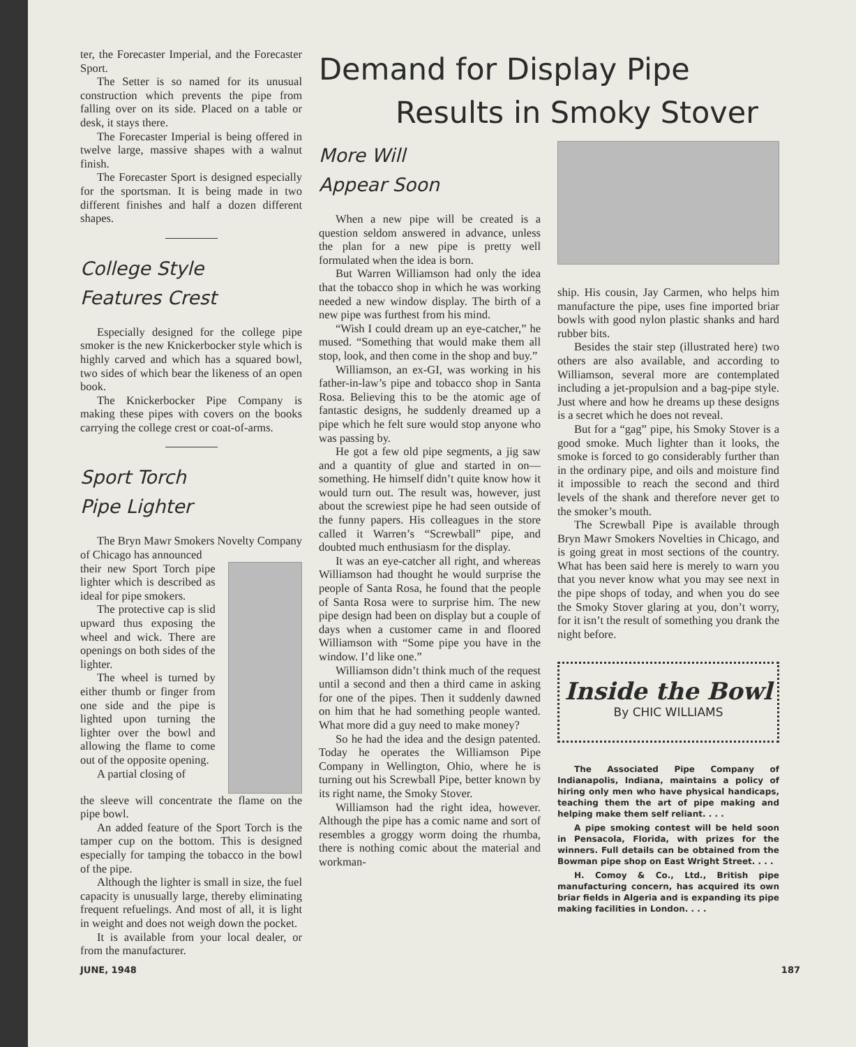ter, the Forecaster Imperial, and the Forecaster Sport.
The Setter is so named for its unusual construction which prevents the pipe from falling over on its side. Placed on a table or desk, it stays there.
The Forecaster Imperial is being offered in twelve large, massive shapes with a walnut finish.
The Forecaster Sport is designed especially for the sportsman. It is being made in two different finishes and half a dozen different shapes.
College Style
Features Crest
Especially designed for the college pipe smoker is the new Knickerbocker style which is highly carved and which has a squared bowl, two sides of which bear the likeness of an open book.
The Knickerbocker Pipe Company is making these pipes with covers on the books carrying the college crest or coat-of-arms.
Sport Torch
Pipe Lighter
The Bryn Mawr Smokers Novelty Company of Chicago has announced
their new Sport Torch pipe lighter which is described as ideal for pipe smokers.
The protective cap is slid upward thus exposing the wheel and wick. There are openings on both sides of the lighter.
The wheel is turned by either thumb or finger from one side and the pipe is lighted upon turning the lighter over the bowl and allowing the flame to come out of the opposite opening.
A partial closing of
the sleeve will concentrate the flame on the pipe bowl.
An added feature of the Sport Torch is the tamper cup on the bottom. This is designed especially for tamping the tobacco in the bowl of the pipe.
Although the lighter is small in size, the fuel capacity is unusually large, thereby eliminating frequent refuelings. And most of all, it is light in weight and does not weigh down the pocket.
It is available from your local dealer, or from the manufacturer.
Demand for Display Pipe
Results in Smoky Stover
More Will
Appear Soon
When a new pipe will be created is a question seldom answered in advance, unless the plan for a new pipe is pretty well formulated when the idea is born.
But Warren Williamson had only the idea that the tobacco shop in which he was working needed a new window display. The birth of a new pipe was furthest from his mind.
“Wish I could dream up an eye-catcher,” he mused. “Something that would make them all stop, look, and then come in the shop and buy.”
Williamson, an ex-GI, was working in his father-in-law’s pipe and tobacco shop in Santa Rosa. Believing this to be the atomic age of fantastic designs, he suddenly dreamed up a pipe which he felt sure would stop anyone who was passing by.
He got a few old pipe segments, a jig saw and a quantity of glue and started in on—something. He himself didn’t quite know how it would turn out. The result was, however, just about the screwiest pipe he had seen outside of the funny papers. His colleagues in the store called it Warren’s “Screwball” pipe, and doubted much enthusiasm for the display.
It was an eye-catcher all right, and whereas Williamson had thought he would surprise the people of Santa Rosa, he found that the people of Santa Rosa were to surprise him. The new pipe design had been on display but a couple of days when a customer came in and floored Williamson with “Some pipe you have in the window. I’d like one.”
Williamson didn’t think much of the request until a second and then a third came in asking for one of the pipes. Then it suddenly dawned on him that he had something people wanted. What more did a guy need to make money?
So he had the idea and the design patented. Today he operates the Williamson Pipe Company in Wellington, Ohio, where he is turning out his Screwball Pipe, better known by its right name, the Smoky Stover.
Williamson had the right idea, however. Although the pipe has a comic name and sort of resembles a groggy worm doing the rhumba, there is nothing comic about the material and workman-
ship. His cousin, Jay Carmen, who helps him manufacture the pipe, uses fine imported briar bowls with good nylon plastic shanks and hard rubber bits.
Besides the stair step (illustrated here) two others are also available, and according to Williamson, several more are contemplated including a jet-propulsion and a bag-pipe style. Just where and how he dreams up these designs is a secret which he does not reveal.
But for a “gag” pipe, his Smoky Stover is a good smoke. Much lighter than it looks, the smoke is forced to go considerably further than in the ordinary pipe, and oils and moisture find it impossible to reach the second and third levels of the shank and therefore never get to the smoker’s mouth.
The Screwball Pipe is available through Bryn Mawr Smokers Novelties in Chicago, and is going great in most sections of the country. What has been said here is merely to warn you that you never know what you may see next in the pipe shops of today, and when you do see the Smoky Stover glaring at you, don’t worry, for it isn’t the result of something you drank the night before.
Inside the Bowl
By CHIC WILLIAMS
The Associated Pipe Company of Indianapolis, Indiana, maintains a policy of hiring only men who have physical handicaps, teaching them the art of pipe making and helping make them self reliant. . . .
A pipe smoking contest will be held soon in Pensacola, Florida, with prizes for the winners. Full details can be obtained from the Bowman pipe shop on East Wright Street. . . .
H. Comoy & Co., Ltd., British pipe manufacturing concern, has acquired its own briar fields in Algeria and is expanding its pipe making facilities in London. . . .
JUNE, 1948 187